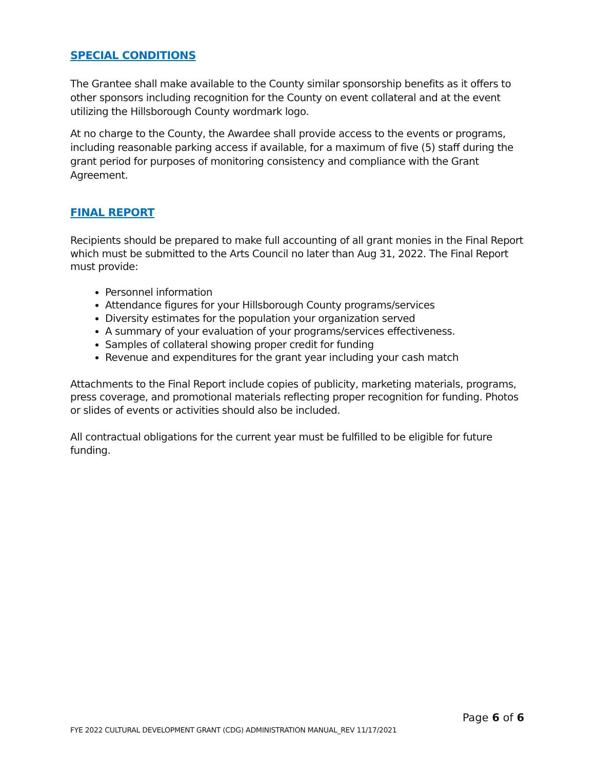SPECIAL CONDITIONS
The Grantee shall make available to the County similar sponsorship benefits as it offers to other sponsors including recognition for the County on event collateral and at the event utilizing the Hillsborough County wordmark logo.
At no charge to the County, the Awardee shall provide access to the events or programs, including reasonable parking access if available, for a maximum of five (5) staff during the grant period for purposes of monitoring consistency and compliance with the Grant Agreement.
FINAL REPORT
Recipients should be prepared to make full accounting of all grant monies in the Final Report which must be submitted to the Arts Council no later than Aug 31, 2022. The Final Report must provide:
Personnel information
Attendance figures for your Hillsborough County programs/services
Diversity estimates for the population your organization served
A summary of your evaluation of your programs/services effectiveness.
Samples of collateral showing proper credit for funding
Revenue and expenditures for the grant year including your cash match
Attachments to the Final Report include copies of publicity, marketing materials, programs, press coverage, and promotional materials reflecting proper recognition for funding. Photos or slides of events or activities should also be included.
All contractual obligations for the current year must be fulfilled to be eligible for future funding.
Page 6 of 6
FYE 2022 CULTURAL DEVELOPMENT GRANT (CDG) ADMINISTRATION MANUAL_REV 11/17/2021